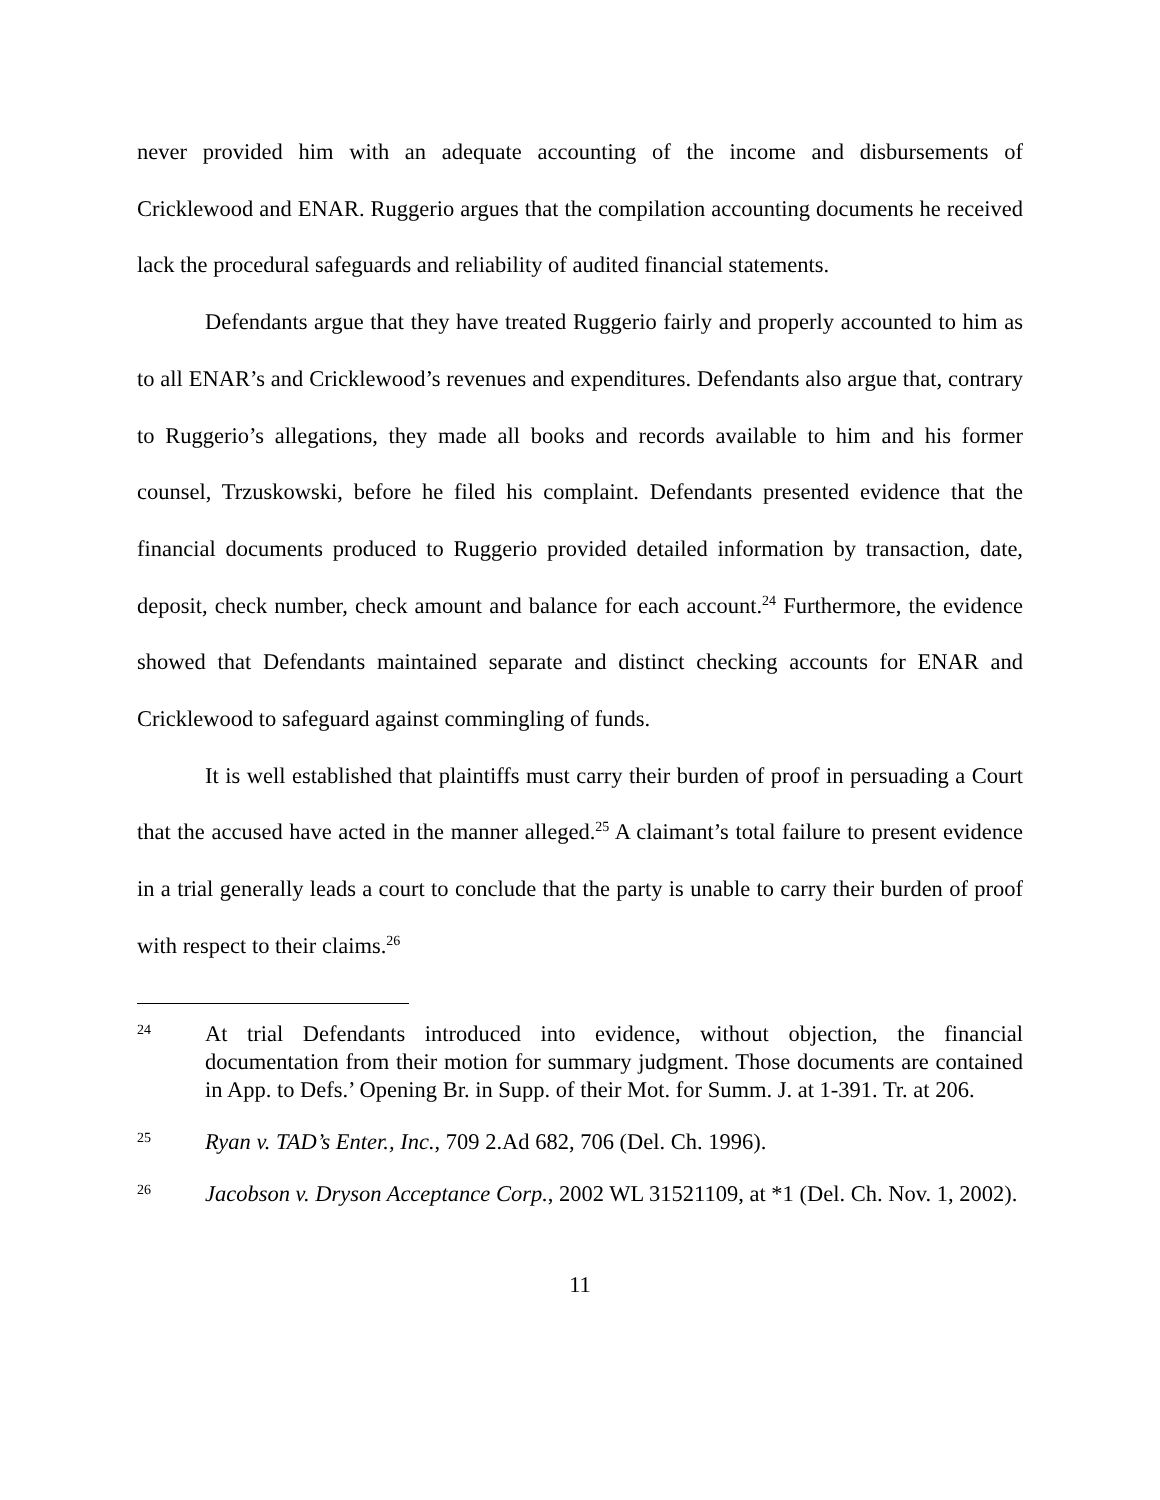never provided him with an adequate accounting of the income and disbursements of Cricklewood and ENAR. Ruggerio argues that the compilation accounting documents he received lack the procedural safeguards and reliability of audited financial statements.
Defendants argue that they have treated Ruggerio fairly and properly accounted to him as to all ENAR’s and Cricklewood’s revenues and expenditures. Defendants also argue that, contrary to Ruggerio’s allegations, they made all books and records available to him and his former counsel, Trzuskowski, before he filed his complaint. Defendants presented evidence that the financial documents produced to Ruggerio provided detailed information by transaction, date, deposit, check number, check amount and balance for each account.<sup>24</sup> Furthermore, the evidence showed that Defendants maintained separate and distinct checking accounts for ENAR and Cricklewood to safeguard against commingling of funds.
It is well established that plaintiffs must carry their burden of proof in persuading a Court that the accused have acted in the manner alleged.<sup>25</sup> A claimant’s total failure to present evidence in a trial generally leads a court to conclude that the party is unable to carry their burden of proof with respect to their claims.<sup>26</sup>
24 At trial Defendants introduced into evidence, without objection, the financial documentation from their motion for summary judgment. Those documents are contained in App. to Defs.’ Opening Br. in Supp. of their Mot. for Summ. J. at 1-391. Tr. at 206.
25 Ryan v. TAD’s Enter., Inc., 709 2.Ad 682, 706 (Del. Ch. 1996).
26 Jacobson v. Dryson Acceptance Corp., 2002 WL 31521109, at *1 (Del. Ch. Nov. 1, 2002).
11